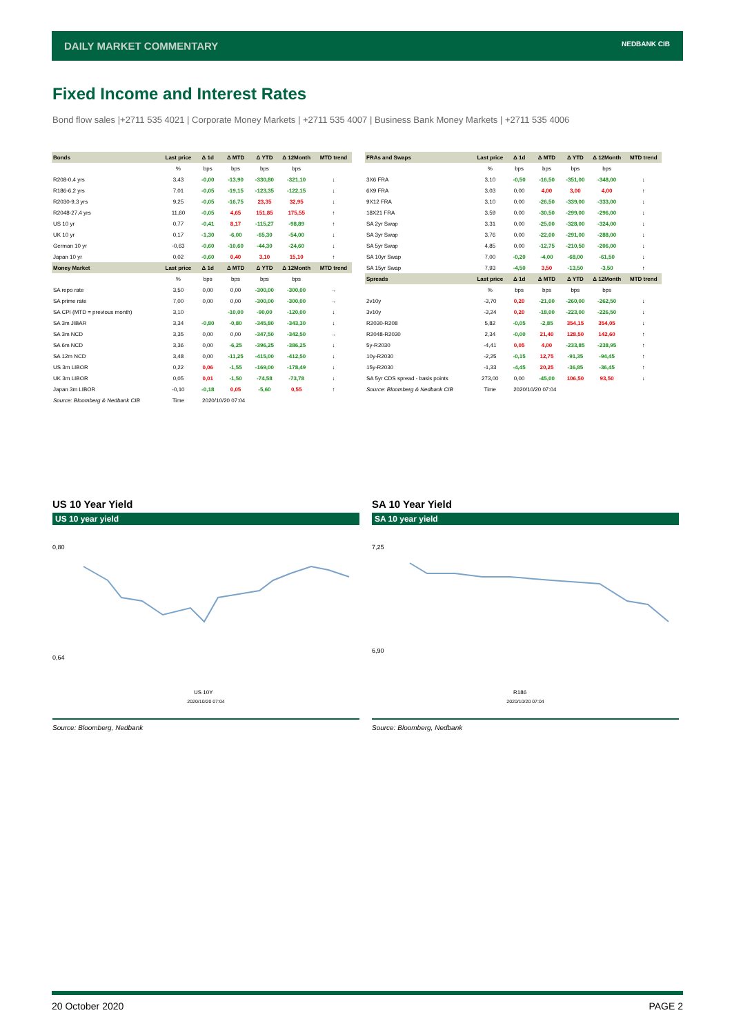DAILY MARKET COMMENTARY
NEDBANK CIB
Fixed Income and Interest Rates
Bond flow sales |+2711 535 4021 | Corporate Money Markets | +2711 535 4007 | Business Bank Money Markets | +2711 535 4006
| Bonds | Last price | Δ 1d | Δ MTD | Δ YTD | Δ 12Month | MTD trend |
| --- | --- | --- | --- | --- | --- | --- |
| | % | bps | bps | bps | bps | |
| R208-0,4 yrs | 3,43 | -0,00 | -13,90 | -330,80 | -321,10 | ↓ |
| R186-6,2 yrs | 7,01 | -0,05 | -19,15 | -123,35 | -122,15 | ↓ |
| R2030-9,3 yrs | 9,25 | -0,05 | -16,75 | 23,35 | 32,95 | ↓ |
| R2048-27,4 yrs | 11,60 | -0,05 | 4,65 | 151,85 | 175,55 | ↑ |
| US 10 yr | 0,77 | -0,41 | 8,17 | -115,27 | -98,89 | ↑ |
| UK 10 yr | 0,17 | -1,30 | -6,00 | -65,30 | -54,00 | ↓ |
| German 10 yr | -0,63 | -0,60 | -10,60 | -44,30 | -24,60 | ↓ |
| Japan 10 yr | 0,02 | -0,60 | 0,40 | 3,10 | 15,10 | ↑ |
| Money Market | Last price | Δ 1d | Δ MTD | Δ YTD | Δ 12Month | MTD trend |
| | % | bps | bps | bps | bps | |
| SA repo rate | 3,50 | 0,00 | 0,00 | -300,00 | -300,00 | → |
| SA prime rate | 7,00 | 0,00 | 0,00 | -300,00 | -300,00 | → |
| SA CPI (MTD = previous month) | 3,10 | | -10,00 | -90,00 | -120,00 | ↓ |
| SA 3m JIBAR | 3,34 | -0,80 | -0,80 | -345,80 | -343,30 | ↓ |
| SA 3m NCD | 3,35 | 0,00 | 0,00 | -347,50 | -342,50 | → |
| SA 6m NCD | 3,36 | 0,00 | -6,25 | -396,25 | -386,25 | ↓ |
| SA 12m NCD | 3,48 | 0,00 | -11,25 | -415,00 | -412,50 | ↓ |
| US 3m LIBOR | 0,22 | 0,06 | -1,55 | -169,00 | -178,49 | ↓ |
| UK 3m LIBOR | 0,05 | 0,01 | -1,50 | -74,58 | -73,78 | ↓ |
| Japan 3m LIBOR | -0,10 | -0,18 | 0,05 | -5,60 | 0,55 | ↑ |
| Source: Bloomberg & Nedbank CIB | Time | 2020/10/20 07:04 | | | | |
| FRAs and Swaps | Last price | Δ 1d | Δ MTD | Δ YTD | Δ 12Month | MTD trend |
| --- | --- | --- | --- | --- | --- | --- |
| | % | bps | bps | bps | bps | |
| 3X6 FRA | 3,10 | -0,50 | -16,50 | -351,00 | -348,00 | ↓ |
| 6X9 FRA | 3,03 | 0,00 | 4,00 | 3,00 | 4,00 | ↑ |
| 9X12 FRA | 3,10 | 0,00 | -26,50 | -339,00 | -333,00 | ↓ |
| 18X21 FRA | 3,59 | 0,00 | -30,50 | -299,00 | -296,00 | ↓ |
| SA 2yr Swap | 3,31 | 0,00 | -25,00 | -328,00 | -324,00 | ↓ |
| SA 3yr Swap | 3,76 | 0,00 | -22,00 | -291,00 | -288,00 | ↓ |
| SA 5yr Swap | 4,85 | 0,00 | -12,75 | -210,50 | -206,00 | ↓ |
| SA 10yr Swap | 7,00 | -0,20 | -4,00 | -68,00 | -61,50 | ↓ |
| SA 15yr Swap | 7,93 | -4,50 | 3,50 | -13,50 | -3,50 | ↑ |
| Spreads | Last price | Δ 1d | Δ MTD | Δ YTD | Δ 12Month | MTD trend |
| | % | bps | bps | bps | bps | |
| 2v10y | -3,70 | 0,20 | -21,00 | -260,00 | -262,50 | ↓ |
| 3v10y | -3,24 | 0,20 | -18,00 | -223,00 | -226,50 | ↓ |
| R2030-R208 | 5,82 | -0,05 | -2,85 | 354,15 | 354,05 | ↓ |
| R2048-R2030 | 2,34 | -0,00 | 21,40 | 128,50 | 142,60 | ↑ |
| 5y-R2030 | -4,41 | 0,05 | 4,00 | -233,85 | -238,95 | ↑ |
| 10y-R2030 | -2,25 | -0,15 | 12,75 | -91,35 | -94,45 | ↑ |
| 15y-R2030 | -1,33 | -4,45 | 20,25 | -36,85 | -36,45 | ↑ |
| SA 5yr CDS spread - basis points | 273,00 | 0,00 | -45,00 | 106,50 | 93,50 | ↓ |
| Source: Bloomberg & Nedbank CIB | Time | 2020/10/20 07:04 | | | | |
US 10 Year Yield
US 10 year yield
0,80
0,64
US 10Y
2020/10/20 07:04
Source: Bloomberg, Nedbank
SA 10 Year Yield
SA 10 year yield
7,25
6,90
R186
2020/10/20 07:04
Source: Bloomberg, Nedbank
20 October 2020 PAGE 2